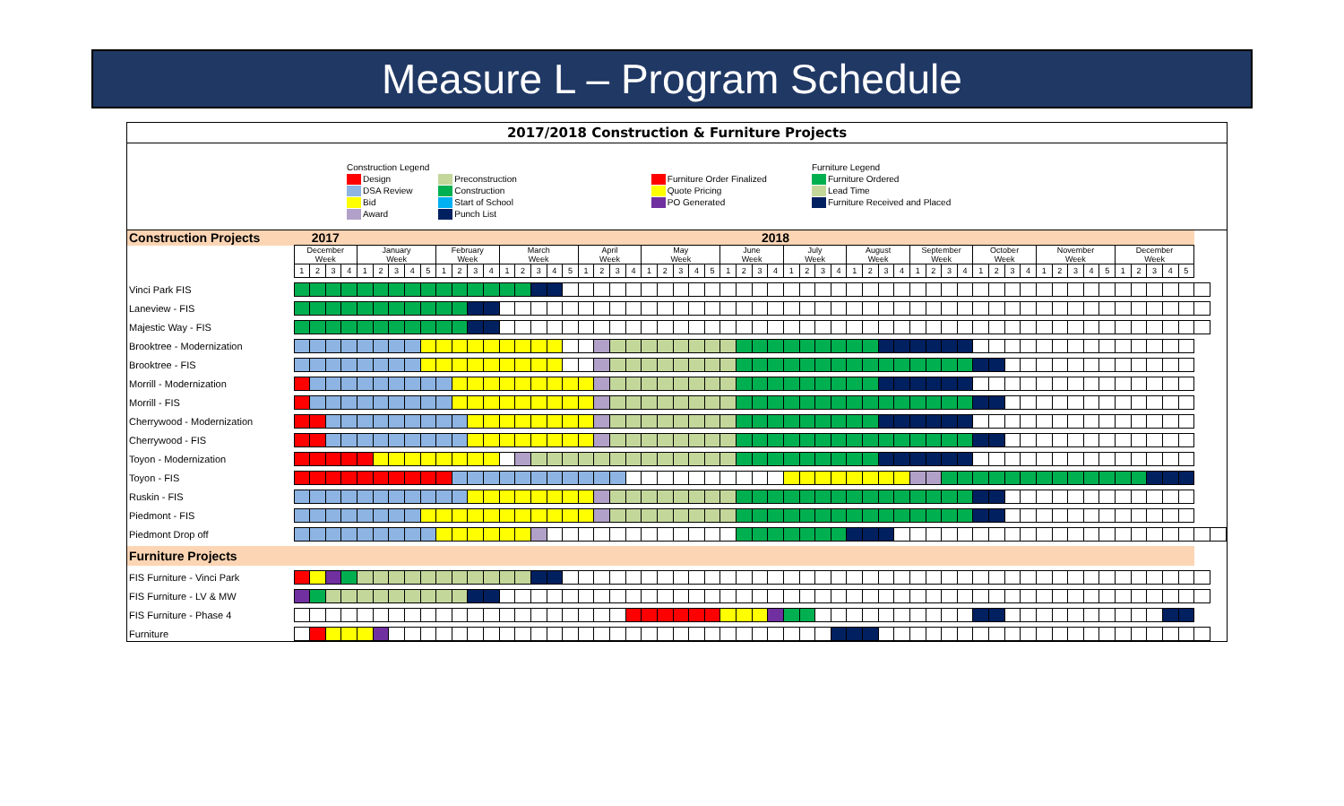Measure L – Program Schedule
2017/2018 Construction & Furniture Projects
Construction Legend
Design
DSA Review
Bid
Award
Preconstruction
Construction
Start of School
Punch List
Furniture Order Finalized
Quote Pricing
PO Generated
Furniture Legend
Furniture Ordered
Lead Time
Furniture Received and Placed
| Construction Projects | 2017 | | | | 2018 | | | | | | | | | | | | | | | | | | | | | | | | | | | | | | | | | | | | | | | | | | | | | | | | | | | | | | |
| | December Week | | | | January Week | | | | | February Week | | | | March Week | | | | | April Week | | | | May Week | | | | | June Week | | | | July Week | | | | August Week | | | | September Week | | | | October Week | | | | November Week | | | | | December Week | | | | | | |
| | 1 | 2 | 3 | 4 | 1 | 2 | 3 | 4 | 5 | 1 | 2 | 3 | 4 | 1 | 2 | 3 | 4 | 5 | 1 | 2 | 3 | 4 | 1 | 2 | 3 | 4 | 5 | 1 | 2 | 3 | 4 | 1 | 2 | 3 | 4 | 1 | 2 | 3 | 4 | 1 | 2 | 3 | 4 | 1 | 2 | 3 | 4 | 1 | 2 | 3 | 4 | 5 | 1 | 2 | 3 | 4 | 5 | | |
| Vinci Park FIS | | | | | | | | | | | | | | | | | | | | | | | | | | | | | | | | | | | | | | | | | | | | | | | | | | | | | | | | | | | |
| Laneview - FIS | | | | | | | | | | | | | | | | | | | | | | | | | | | | | | | | | | | | | | | | | | | | | | | | | | | | | | | | | | | |
| Majestic Way - FIS | | | | | | | | | | | | | | | | | | | | | | | | | | | | | | | | | | | | | | | | | | | | | | | | | | | | | | | | | | | |
| Brooktree - Modernization | | | | | | | | | | | | | | | | | | | | | | | | | | | | | | | | | | | | | | | | | | | | | | | | | | | | | | | | | | | |
| Brooktree - FIS | | | | | | | | | | | | | | | | | | | | | | | | | | | | | | | | | | | | | | | | | | | | | | | | | | | | | | | | | | | |
| Morrill - Modernization | | | | | | | | | | | | | | | | | | | | | | | | | | | | | | | | | | | | | | | | | | | | | | | | | | | | | | | | | | | |
| Morrill - FIS | | | | | | | | | | | | | | | | | | | | | | | | | | | | | | | | | | | | | | | | | | | | | | | | | | | | | | | | | | | |
| Cherrywood - Modernization | | | | | | | | | | | | | | | | | | | | | | | | | | | | | | | | | | | | | | | | | | | | | | | | | | | | | | | | | | | |
| Cherrywood - FIS | | | | | | | | | | | | | | | | | | | | | | | | | | | | | | | | | | | | | | | | | | | | | | | | | | | | | | | | | | | |
| Toyon - Modernization | | | | | | | | | | | | | | | | | | | | | | | | | | | | | | | | | | | | | | | | | | | | | | | | | | | | | | | | | | | |
| Toyon - FIS | | | | | | | | | | | | | | | | | | | | | | | | | | | | | | | | | | | | | | | | | | | | | | | | | | | | | | | | | | | |
| Ruskin - FIS | | | | | | | | | | | | | | | | | | | | | | | | | | | | | | | | | | | | | | | | | | | | | | | | | | | | | | | | | | | |
| Piedmont - FIS | | | | | | | | | | | | | | | | | | | | | | | | | | | | | | | | | | | | | | | | | | | | | | | | | | | | | | | | | | | |
| Piedmont Drop off | | | | | | | | | | | | | | | | | | | | | | | | | | | | | | | | | | | | | | | | | | | | | | | | | | | | | | | | | | | |
| Furniture Projects | | | | | | | | | | | | | | | | | | | | | | | | | | | | | | | | | | | | | | | | | | | | | | | | | | | | | | | | | | | |
| FIS Furniture - Vinci Park | | | | | | | | | | | | | | | | | | | | | | | | | | | | | | | | | | | | | | | | | | | | | | | | | | | | | | | | | | | |
| FIS Furniture - LV & MW | | | | | | | | | | | | | | | | | | | | | | | | | | | | | | | | | | | | | | | | | | | | | | | | | | | | | | | | | | | |
| FIS Furniture - Phase 4 | | | | | | | | | | | | | | | | | | | | | | | | | | | | | | | | | | | | | | | | | | | | | | | | | | | | | | | | | | | |
| Furniture | | | | | | | | | | | | | | | | | | | | | | | | | | | | | | | | | | | | | | | | | | | | | | | | | | | | | | | | | | | |